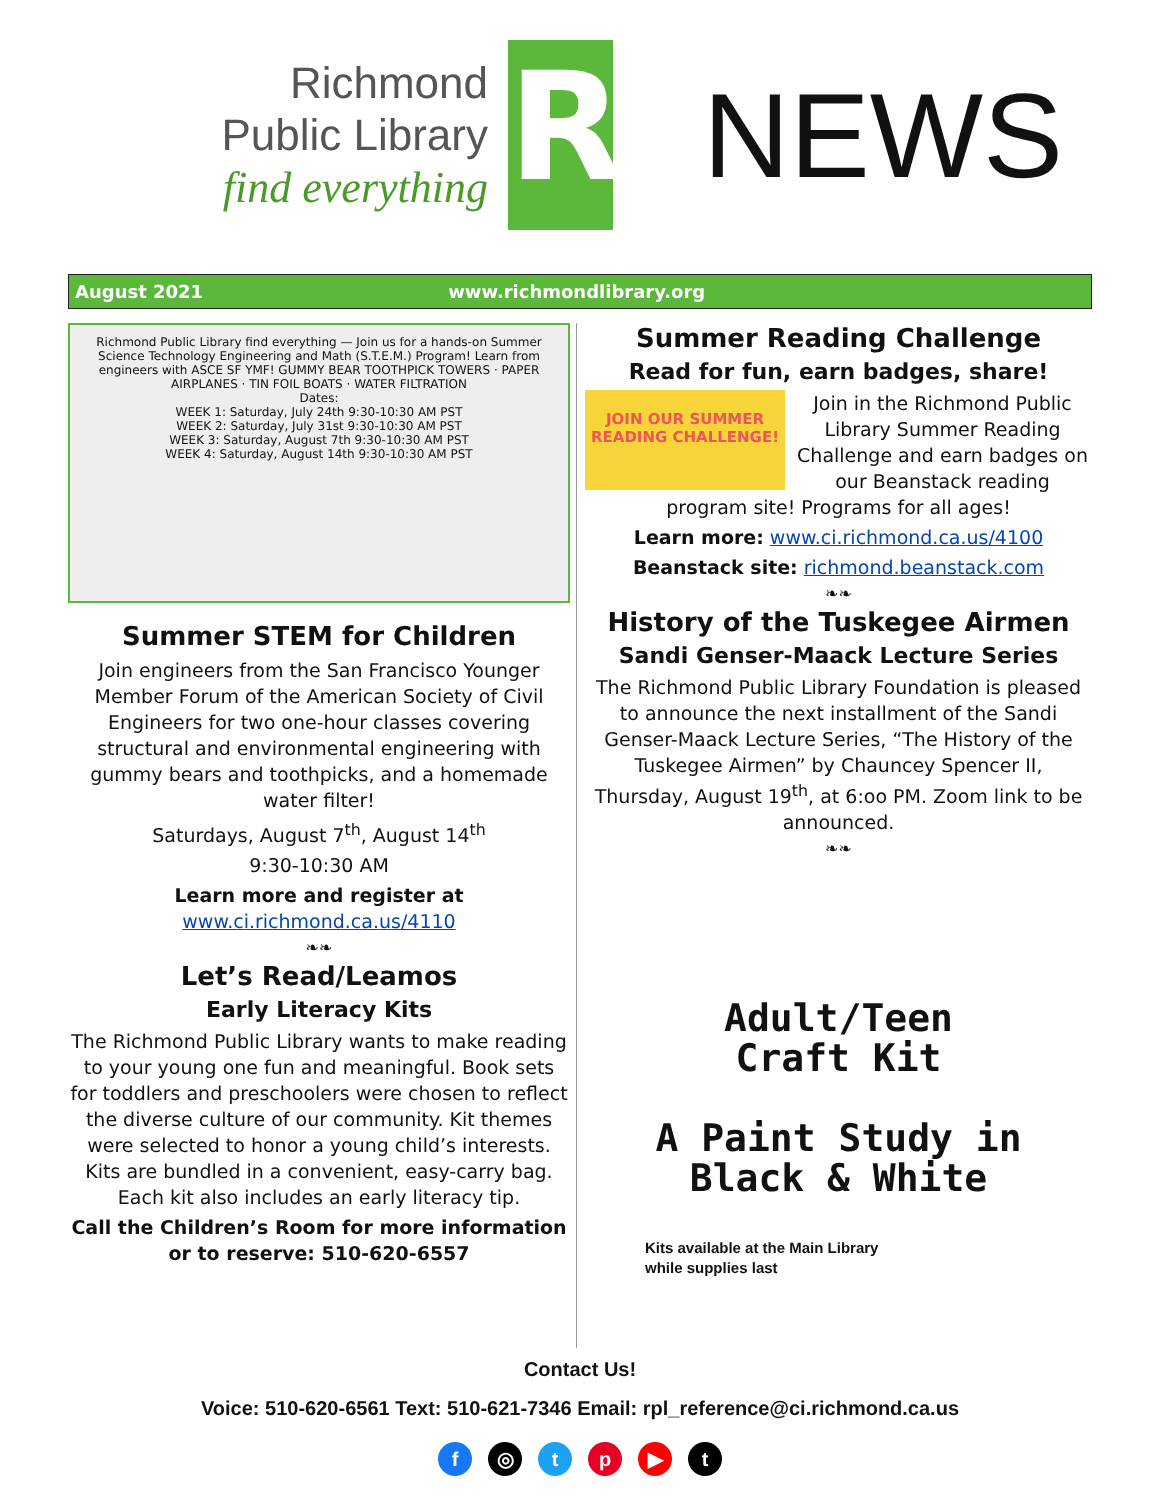Richmond
Public Library
find everything
R
NEWS
August 2021 www.richmondlibrary.org
Richmond Public Library find everything — Join us for a hands-on Summer Science Technology Engineering and Math (S.T.E.M.) Program! Learn from engineers with ASCE SF YMF! GUMMY BEAR TOOTHPICK TOWERS · PAPER AIRPLANES · TIN FOIL BOATS · WATER FILTRATION
Dates:
WEEK 1: Saturday, July 24th 9:30-10:30 AM PST
WEEK 2: Saturday, July 31st 9:30-10:30 AM PST
WEEK 3: Saturday, August 7th 9:30-10:30 AM PST
WEEK 4: Saturday, August 14th 9:30-10:30 AM PST
Summer STEM for Children
Join engineers from the San Francisco Younger Member Forum of the American Society of Civil Engineers for two one-hour classes covering structural and environmental engineering with gummy bears and toothpicks, and a homemade water filter!
Saturdays, August 7<sup>th</sup>, August 14<sup>th</sup>
9:30-10:30 AM
Learn more and register at
www.ci.richmond.ca.us/4110
❧❧
Let’s Read/Leamos
Early Literacy Kits
The Richmond Public Library wants to make reading to your young one fun and meaningful. Book sets for toddlers and preschoolers were chosen to reflect the diverse culture of our community. Kit themes were selected to honor a young child’s interests. Kits are bundled in a convenient, easy-carry bag. Each kit also includes an early literacy tip.
Call the Children’s Room for more information or to reserve: 510-620-6557
Summer Reading Challenge
Read for fun, earn badges, share!
JOIN OUR SUMMER READING CHALLENGE!
Join in the Richmond Public Library Summer Reading Challenge and earn badges on our Beanstack reading program site! Programs for all ages!
Learn more: www.ci.richmond.ca.us/4100
Beanstack site: richmond.beanstack.com
❧❧
History of the Tuskegee Airmen
Sandi Genser-Maack Lecture Series
The Richmond Public Library Foundation is pleased to announce the next installment of the Sandi Genser-Maack Lecture Series, “The History of the Tuskegee Airmen” by Chauncey Spencer II, Thursday, August 19<sup>th</sup>, at 6:oo PM. Zoom link to be announced.
❧❧
Adult/Teen
Craft Kit
A Paint Study in
Black & White
Kits available at the Main Library
while supplies last
Contact Us!
Voice: 510-620-6561 Text: 510-621-7346 Email: rpl_reference@ci.richmond.ca.us
f ◎ tp ▶ t